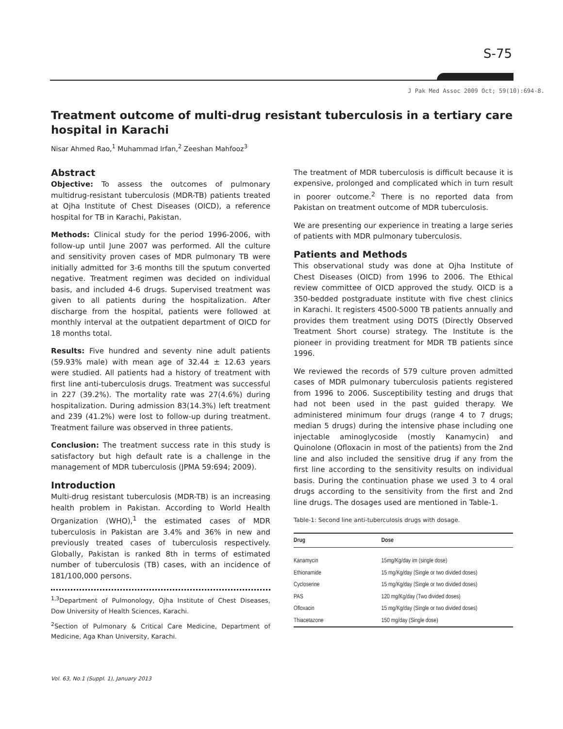S-75
J Pak Med Assoc 2009 Oct; 59(10):694-8.
Treatment outcome of multi-drug resistant tuberculosis in a tertiary care hospital in Karachi
Nisar Ahmed Rao,<sup>1</sup> Muhammad Irfan,<sup>2</sup> Zeeshan Mahfooz<sup>3</sup>
Abstract
Objective: To assess the outcomes of pulmonary multidrug-resistant tuberculosis (MDR-TB) patients treated at Ojha Institute of Chest Diseases (OICD), a reference hospital for TB in Karachi, Pakistan.
Methods: Clinical study for the period 1996-2006, with follow-up until June 2007 was performed. All the culture and sensitivity proven cases of MDR pulmonary TB were initially admitted for 3-6 months till the sputum converted negative. Treatment regimen was decided on individual basis, and included 4-6 drugs. Supervised treatment was given to all patients during the hospitalization. After discharge from the hospital, patients were followed at monthly interval at the outpatient department of OICD for 18 months total.
Results: Five hundred and seventy nine adult patients (59.93% male) with mean age of 32.44 ± 12.63 years were studied. All patients had a history of treatment with first line anti-tuberculosis drugs. Treatment was successful in 227 (39.2%). The mortality rate was 27(4.6%) during hospitalization. During admission 83(14.3%) left treatment and 239 (41.2%) were lost to follow-up during treatment. Treatment failure was observed in three patients.
Conclusion: The treatment success rate in this study is satisfactory but high default rate is a challenge in the management of MDR tuberculosis (JPMA 59:694; 2009).
Introduction
Multi-drug resistant tuberculosis (MDR-TB) is an increasing health problem in Pakistan. According to World Health Organization (WHO),<sup>1</sup> the estimated cases of MDR tuberculosis in Pakistan are 3.4% and 36% in new and previously treated cases of tuberculosis respectively. Globally, Pakistan is ranked 8th in terms of estimated number of tuberculosis (TB) cases, with an incidence of 181/100,000 persons.
<sup>1,3</sup>Department of Pulmonology, Ojha Institute of Chest Diseases, Dow University of Health Sciences, Karachi.
<sup>2</sup> Section of Pulmonary & Critical Care Medicine, Department of Medicine, Aga Khan University, Karachi.
The treatment of MDR tuberculosis is difficult because it is expensive, prolonged and complicated which in turn result in poorer outcome.<sup>2</sup> There is no reported data from Pakistan on treatment outcome of MDR tuberculosis.
We are presenting our experience in treating a large series of patients with MDR pulmonary tuberculosis.
Patients and Methods
This observational study was done at Ojha Institute of Chest Diseases (OICD) from 1996 to 2006. The Ethical review committee of OICD approved the study. OICD is a 350-bedded postgraduate institute with five chest clinics in Karachi. It registers 4500-5000 TB patients annually and provides them treatment using DOTS (Directly Observed Treatment Short course) strategy. The Institute is the pioneer in providing treatment for MDR TB patients since 1996.
We reviewed the records of 579 culture proven admitted cases of MDR pulmonary tuberculosis patients registered from 1996 to 2006. Susceptibility testing and drugs that had not been used in the past guided therapy. We administered minimum four drugs (range 4 to 7 drugs; median 5 drugs) during the intensive phase including one injectable aminoglycoside (mostly Kanamycin) and Quinolone (Ofloxacin in most of the patients) from the 2nd line and also included the sensitive drug if any from the first line according to the sensitivity results on individual basis. During the continuation phase we used 3 to 4 oral drugs according to the sensitivity from the first and 2nd line drugs. The dosages used are mentioned in Table-1.
Table-1: Second line anti-tuberculosis drugs with dosage.
| Drug | Dose |
| --- | --- |
| Kanamycin | 15mg/Kg/day im (single dose) |
| Ethionamide | 15 mg/Kg/day (Single or two divided doses) |
| Cycloserine | 15 mg/Kg/day (Single or two divided doses) |
| PAS | 120 mg/Kg/day (Two divided doses) |
| Ofloxacin | 15 mg/Kg/day (Single or two divided doses) |
| Thiacetazone | 150 mg/day (Single dose) |
Vol. 63, No.1 (Suppl. 1), January 2013